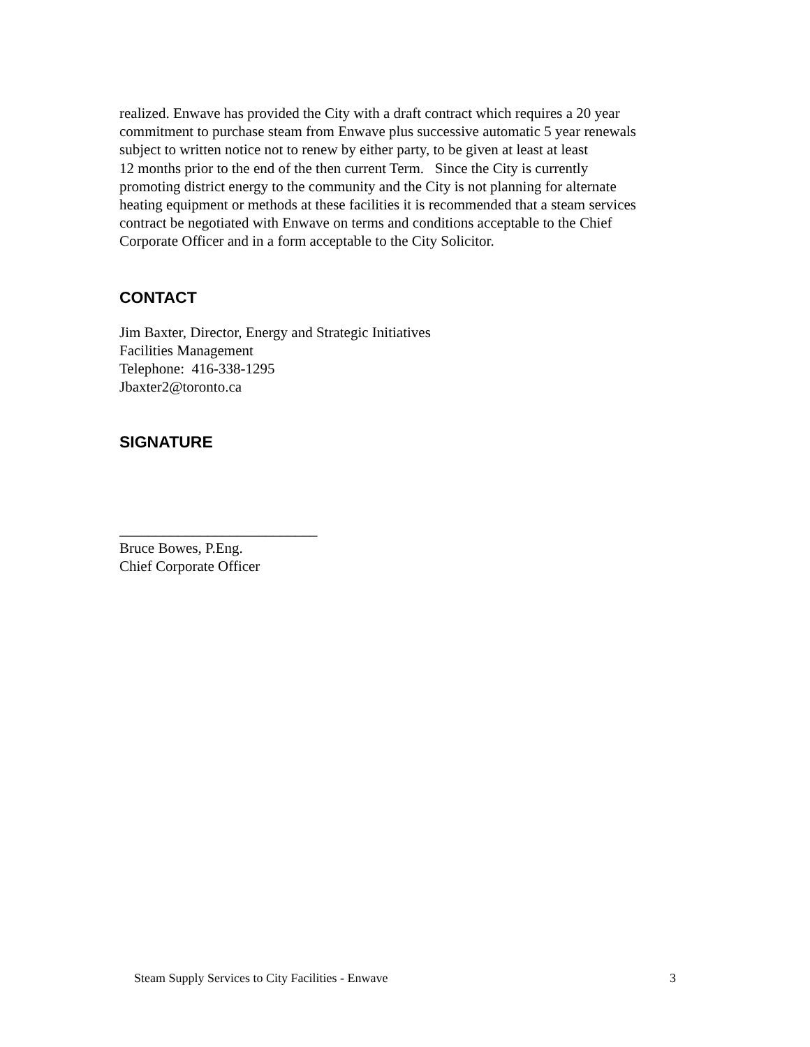realized. Enwave has provided the City with a draft contract which requires a 20 year
commitment to purchase steam from Enwave plus successive automatic 5 year renewals
subject to written notice not to renew by either party, to be given at least at least
12 months prior to the end of the then current Term. Since the City is currently
promoting district energy to the community and the City is not planning for alternate
heating equipment or methods at these facilities it is recommended that a steam services
contract be negotiated with Enwave on terms and conditions acceptable to the Chief
Corporate Officer and in a form acceptable to the City Solicitor.
CONTACT
Jim Baxter, Director, Energy and Strategic Initiatives
Facilities Management
Telephone: 416-338-1295
Jbaxter2@toronto.ca
SIGNATURE
___________________________
Bruce Bowes, P.Eng.
Chief Corporate Officer
Steam Supply Services to City Facilities - Enwave 3